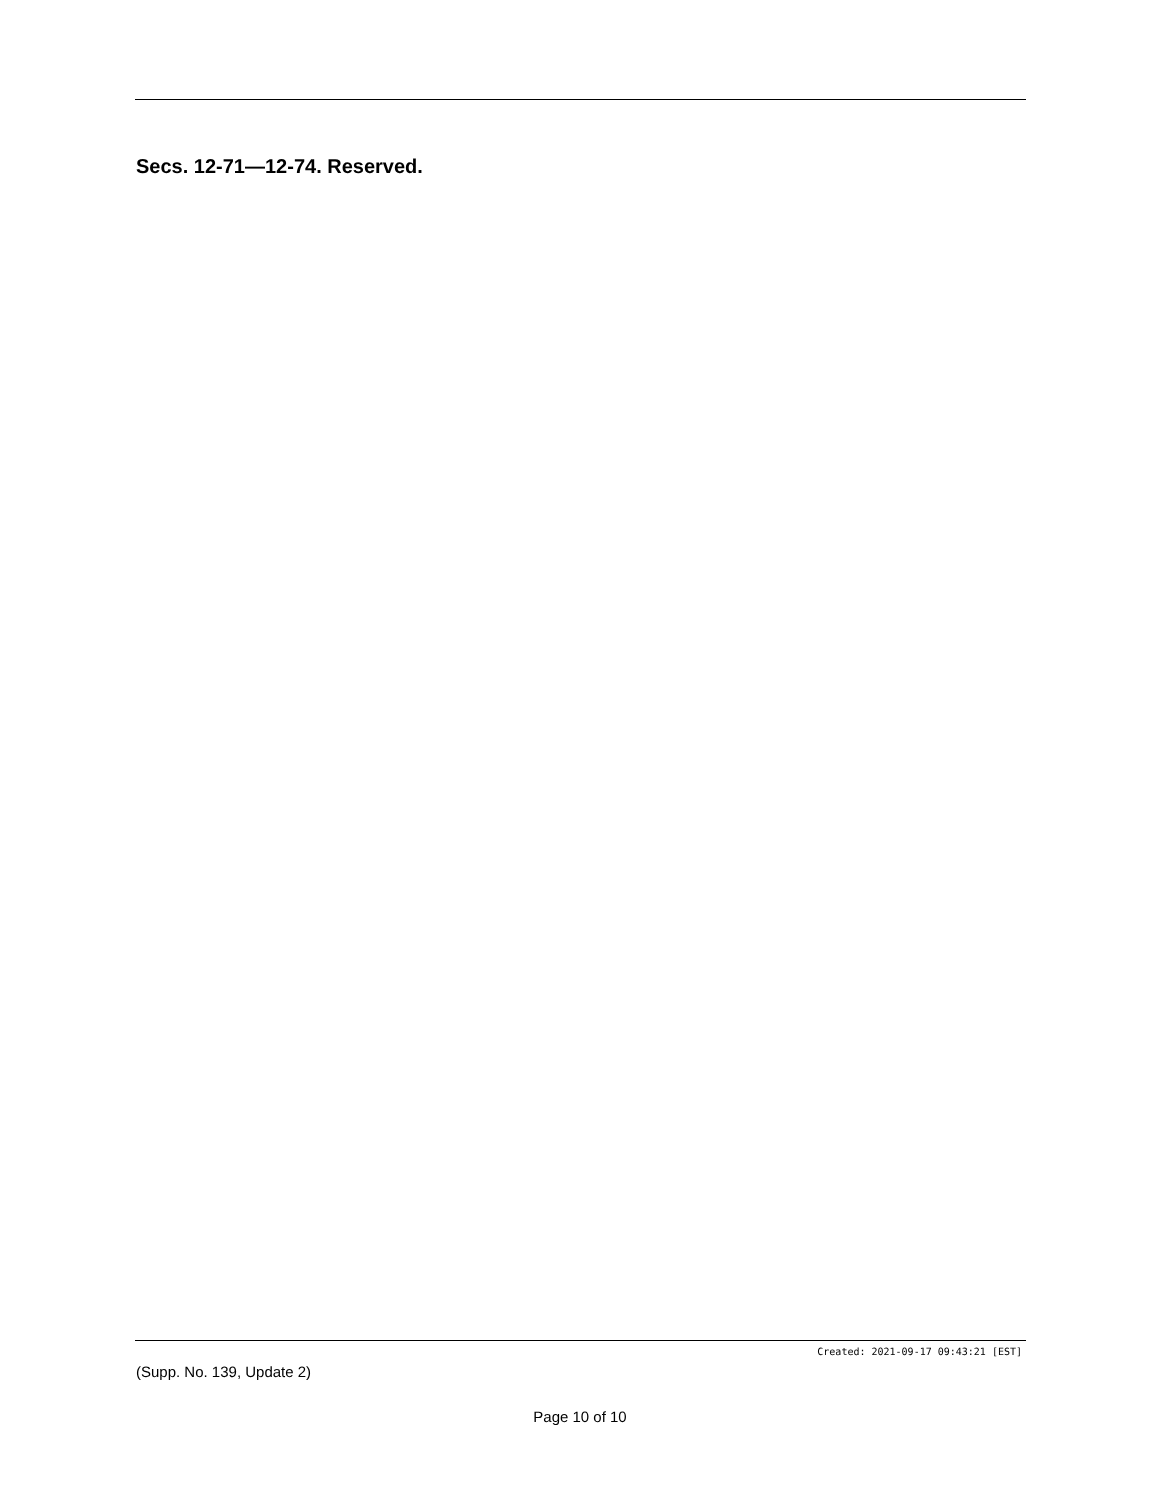Secs. 12-71—12-74. Reserved.
Created: 2021-09-17 09:43:21 [EST]
(Supp. No. 139, Update 2)
Page 10 of 10